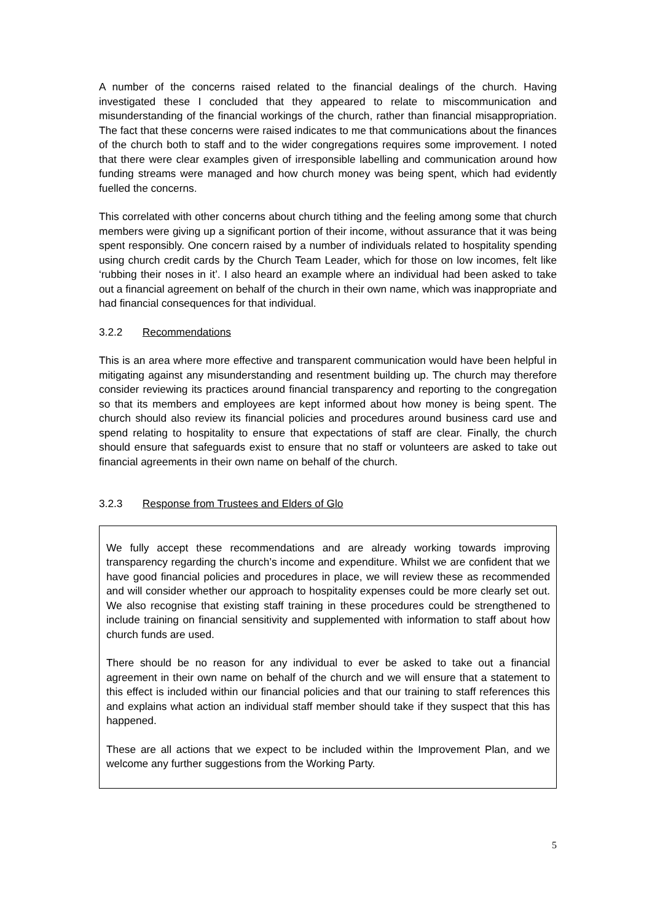A number of the concerns raised related to the financial dealings of the church. Having investigated these I concluded that they appeared to relate to miscommunication and misunderstanding of the financial workings of the church, rather than financial misappropriation. The fact that these concerns were raised indicates to me that communications about the finances of the church both to staff and to the wider congregations requires some improvement. I noted that there were clear examples given of irresponsible labelling and communication around how funding streams were managed and how church money was being spent, which had evidently fuelled the concerns.
This correlated with other concerns about church tithing and the feeling among some that church members were giving up a significant portion of their income, without assurance that it was being spent responsibly. One concern raised by a number of individuals related to hospitality spending using church credit cards by the Church Team Leader, which for those on low incomes, felt like ‘rubbing their noses in it’. I also heard an example where an individual had been asked to take out a financial agreement on behalf of the church in their own name, which was inappropriate and had financial consequences for that individual.
3.2.2 Recommendations
This is an area where more effective and transparent communication would have been helpful in mitigating against any misunderstanding and resentment building up. The church may therefore consider reviewing its practices around financial transparency and reporting to the congregation so that its members and employees are kept informed about how money is being spent. The church should also review its financial policies and procedures around business card use and spend relating to hospitality to ensure that expectations of staff are clear. Finally, the church should ensure that safeguards exist to ensure that no staff or volunteers are asked to take out financial agreements in their own name on behalf of the church.
3.2.3 Response from Trustees and Elders of Glo
We fully accept these recommendations and are already working towards improving transparency regarding the church’s income and expenditure. Whilst we are confident that we have good financial policies and procedures in place, we will review these as recommended and will consider whether our approach to hospitality expenses could be more clearly set out. We also recognise that existing staff training in these procedures could be strengthened to include training on financial sensitivity and supplemented with information to staff about how church funds are used.
There should be no reason for any individual to ever be asked to take out a financial agreement in their own name on behalf of the church and we will ensure that a statement to this effect is included within our financial policies and that our training to staff references this and explains what action an individual staff member should take if they suspect that this has happened.
These are all actions that we expect to be included within the Improvement Plan, and we welcome any further suggestions from the Working Party.
5